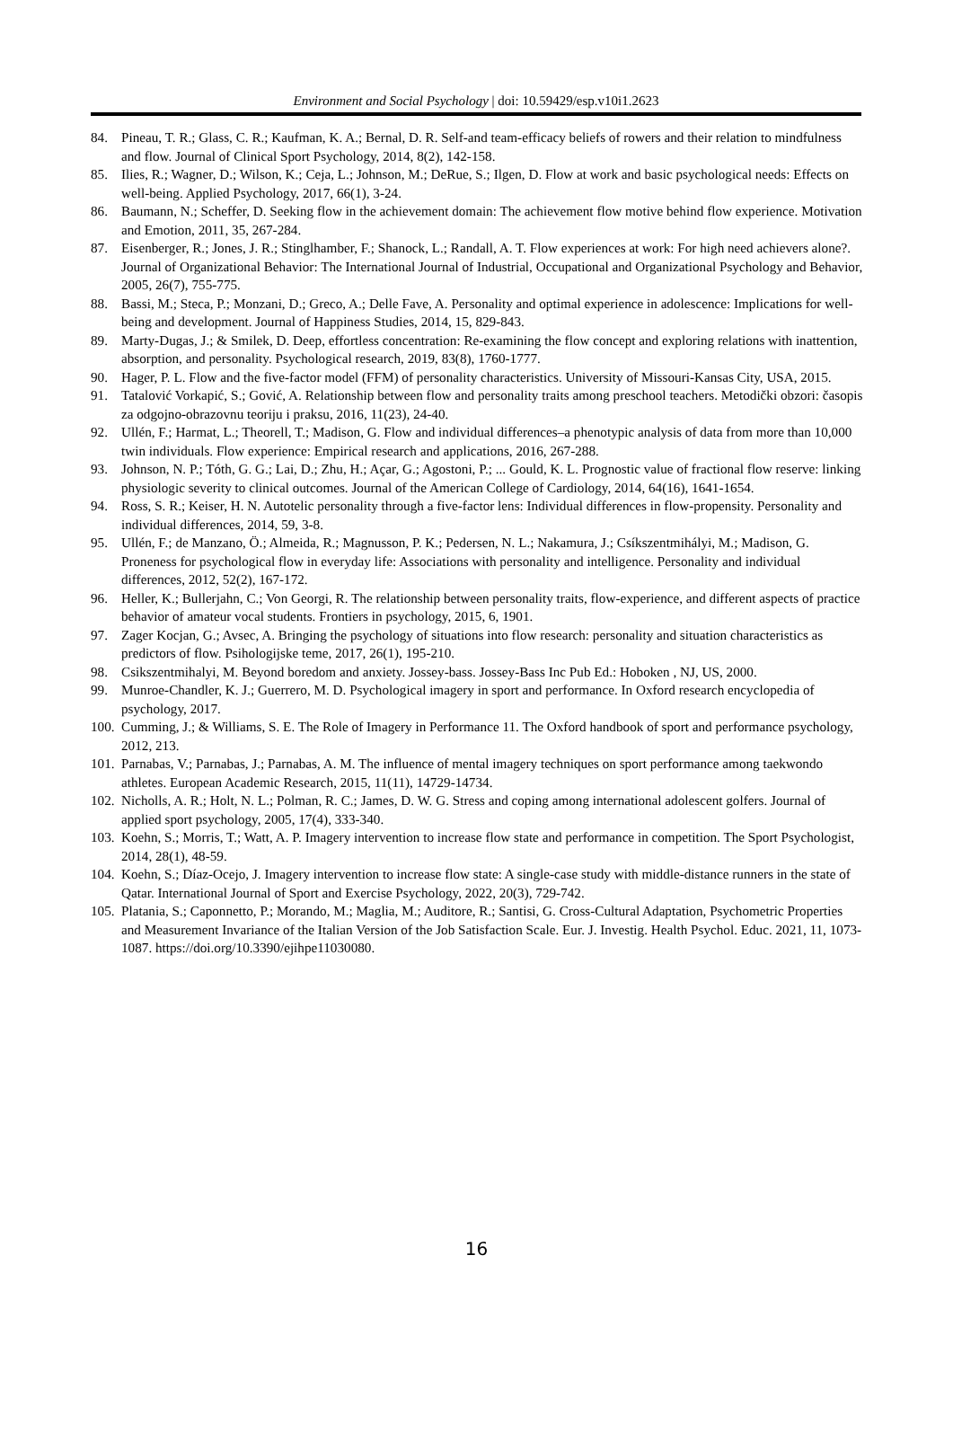Environment and Social Psychology | doi: 10.59429/esp.v10i1.2623
84. Pineau, T. R.; Glass, C. R.; Kaufman, K. A.; Bernal, D. R. Self-and team-efficacy beliefs of rowers and their relation to mindfulness and flow. Journal of Clinical Sport Psychology, 2014, 8(2), 142-158.
85. Ilies, R.; Wagner, D.; Wilson, K.; Ceja, L.; Johnson, M.; DeRue, S.; Ilgen, D. Flow at work and basic psychological needs: Effects on well-being. Applied Psychology, 2017, 66(1), 3-24.
86. Baumann, N.; Scheffer, D. Seeking flow in the achievement domain: The achievement flow motive behind flow experience. Motivation and Emotion, 2011, 35, 267-284.
87. Eisenberger, R.; Jones, J. R.; Stinglhamber, F.; Shanock, L.; Randall, A. T. Flow experiences at work: For high need achievers alone?. Journal of Organizational Behavior: The International Journal of Industrial, Occupational and Organizational Psychology and Behavior, 2005, 26(7), 755-775.
88. Bassi, M.; Steca, P.; Monzani, D.; Greco, A.; Delle Fave, A. Personality and optimal experience in adolescence: Implications for well-being and development. Journal of Happiness Studies, 2014, 15, 829-843.
89. Marty-Dugas, J.; & Smilek, D. Deep, effortless concentration: Re-examining the flow concept and exploring relations with inattention, absorption, and personality. Psychological research, 2019, 83(8), 1760-1777.
90. Hager, P. L. Flow and the five-factor model (FFM) of personality characteristics. University of Missouri-Kansas City, USA, 2015.
91. Tatalović Vorkapić, S.; Gović, A. Relationship between flow and personality traits among preschool teachers. Metodički obzori: časopis za odgojno-obrazovnu teoriju i praksu, 2016, 11(23), 24-40.
92. Ullén, F.; Harmat, L.; Theorell, T.; Madison, G. Flow and individual differences–a phenotypic analysis of data from more than 10,000 twin individuals. Flow experience: Empirical research and applications, 2016, 267-288.
93. Johnson, N. P.; Tóth, G. G.; Lai, D.; Zhu, H.; Açar, G.; Agostoni, P.; ... Gould, K. L. Prognostic value of fractional flow reserve: linking physiologic severity to clinical outcomes. Journal of the American College of Cardiology, 2014, 64(16), 1641-1654.
94. Ross, S. R.; Keiser, H. N. Autotelic personality through a five-factor lens: Individual differences in flow-propensity. Personality and individual differences, 2014, 59, 3-8.
95. Ullén, F.; de Manzano, Ö.; Almeida, R.; Magnusson, P. K.; Pedersen, N. L.; Nakamura, J.; Csíkszentmihályi, M.; Madison, G. Proneness for psychological flow in everyday life: Associations with personality and intelligence. Personality and individual differences, 2012, 52(2), 167-172.
96. Heller, K.; Bullerjahn, C.; Von Georgi, R. The relationship between personality traits, flow-experience, and different aspects of practice behavior of amateur vocal students. Frontiers in psychology, 2015, 6, 1901.
97. Zager Kocjan, G.; Avsec, A. Bringing the psychology of situations into flow research: personality and situation characteristics as predictors of flow. Psihologijske teme, 2017, 26(1), 195-210.
98. Csikszentmihalyi, M. Beyond boredom and anxiety. Jossey-bass. Jossey-Bass Inc Pub Ed.: Hoboken , NJ, US, 2000.
99. Munroe-Chandler, K. J.; Guerrero, M. D. Psychological imagery in sport and performance. In Oxford research encyclopedia of psychology, 2017.
100. Cumming, J.; & Williams, S. E. The Role of Imagery in Performance 11. The Oxford handbook of sport and performance psychology, 2012, 213.
101. Parnabas, V.; Parnabas, J.; Parnabas, A. M. The influence of mental imagery techniques on sport performance among taekwondo athletes. European Academic Research, 2015, 11(11), 14729-14734.
102. Nicholls, A. R.; Holt, N. L.; Polman, R. C.; James, D. W. G. Stress and coping among international adolescent golfers. Journal of applied sport psychology, 2005, 17(4), 333-340.
103. Koehn, S.; Morris, T.; Watt, A. P. Imagery intervention to increase flow state and performance in competition. The Sport Psychologist, 2014, 28(1), 48-59.
104. Koehn, S.; Díaz-Ocejo, J. Imagery intervention to increase flow state: A single-case study with middle-distance runners in the state of Qatar. International Journal of Sport and Exercise Psychology, 2022, 20(3), 729-742.
105. Platania, S.; Caponnetto, P.; Morando, M.; Maglia, M.; Auditore, R.; Santisi, G. Cross-Cultural Adaptation, Psychometric Properties and Measurement Invariance of the Italian Version of the Job Satisfaction Scale. Eur. J. Investig. Health Psychol. Educ. 2021, 11, 1073-1087. https://doi.org/10.3390/ejihpe11030080.
16